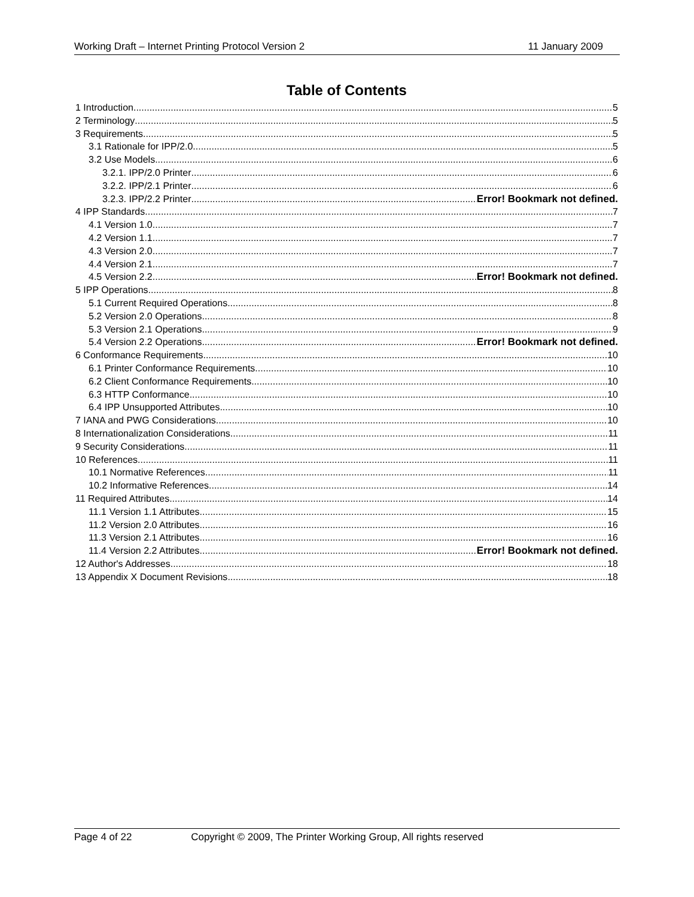Working Draft – Internet Printing Protocol Version 2 11 January 2009
Table of Contents
1 Introduction 5
2 Terminology 5
3 Requirements 5
3.1 Rationale for IPP/2.0 5
3.2 Use Models 6
3.2.1. IPP/2.0 Printer 6
3.2.2. IPP/2.1 Printer 6
3.2.3. IPP/2.2 Printer Error! Bookmark not defined.
4 IPP Standards 7
4.1 Version 1.0 7
4.2 Version 1.1 7
4.3 Version 2.0 7
4.4 Version 2.1 7
4.5 Version 2.2 Error! Bookmark not defined.
5 IPP Operations 8
5.1 Current Required Operations 8
5.2 Version 2.0 Operations 8
5.3 Version 2.1 Operations 9
5.4 Version 2.2 Operations Error! Bookmark not defined.
6 Conformance Requirements 10
6.1 Printer Conformance Requirements 10
6.2 Client Conformance Requirements 10
6.3 HTTP Conformance 10
6.4 IPP Unsupported Attributes 10
7 IANA and PWG Considerations 10
8 Internationalization Considerations 11
9 Security Considerations 11
10 References 11
10.1 Normative References 11
10.2 Informative References 14
11 Required Attributes 14
11.1 Version 1.1 Attributes 15
11.2 Version 2.0 Attributes 16
11.3 Version 2.1 Attributes 16
11.4 Version 2.2 Attributes Error! Bookmark not defined.
12 Author's Addresses 18
13 Appendix X Document Revisions 18
Page 4 of 22 Copyright © 2009, The Printer Working Group, All rights reserved